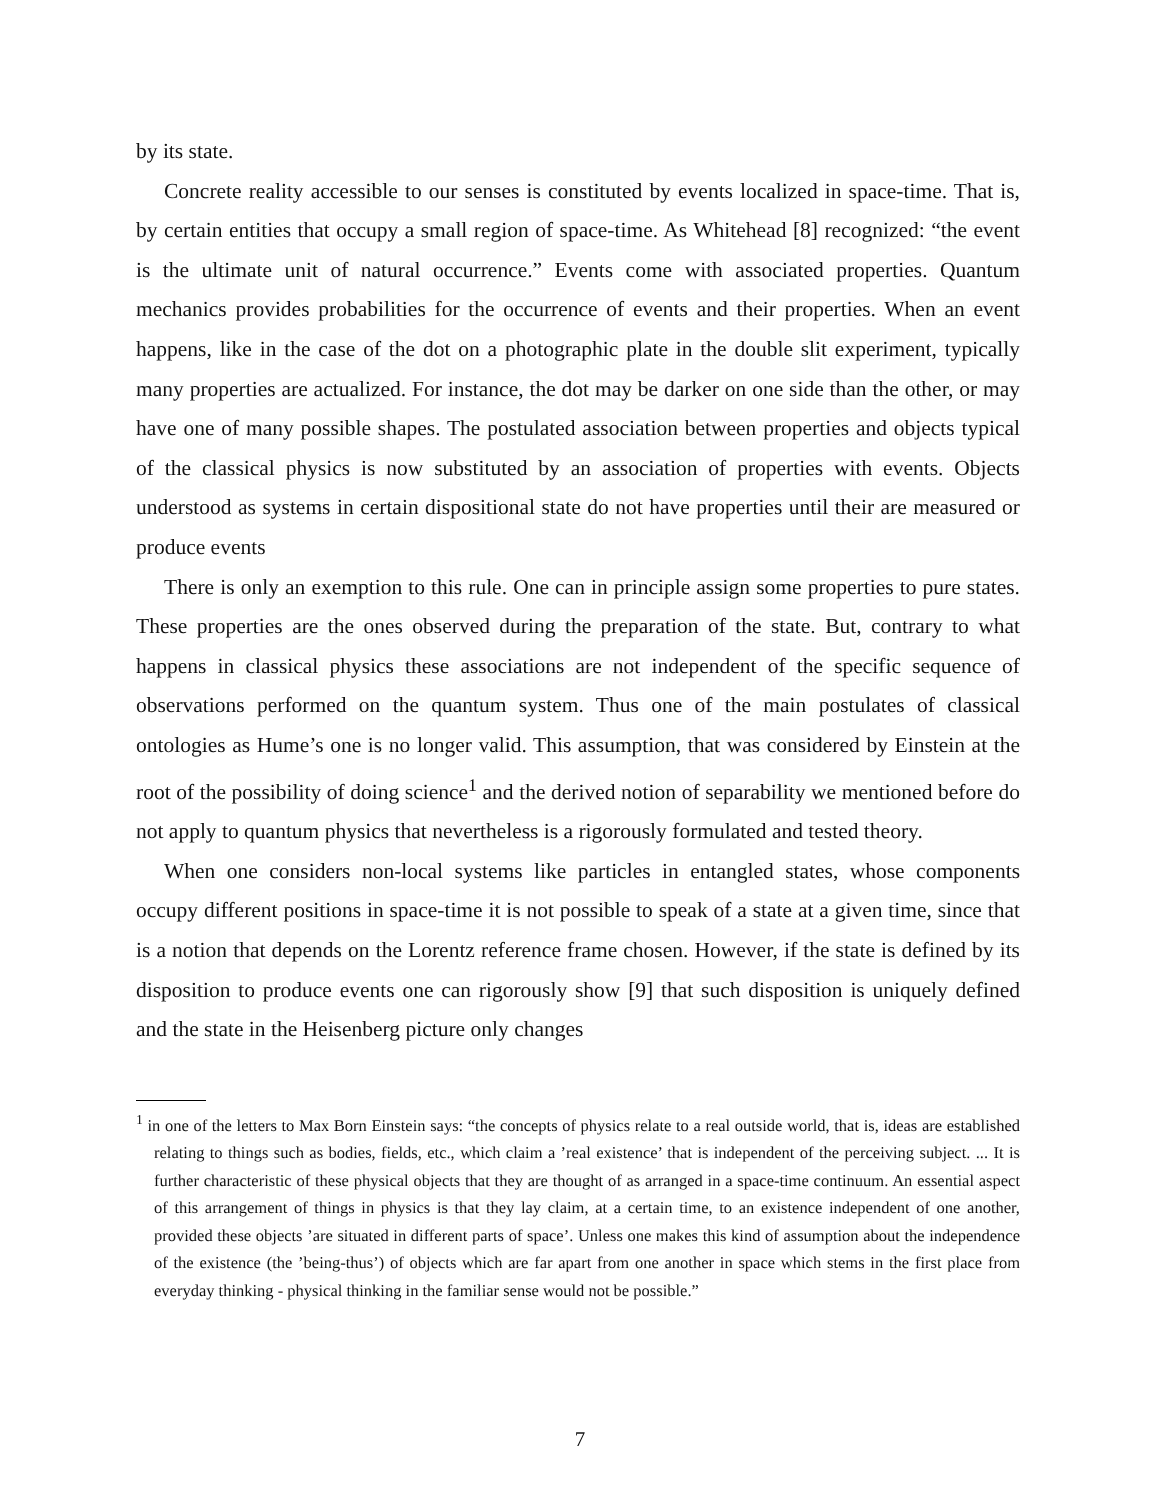by its state.
Concrete reality accessible to our senses is constituted by events localized in space-time. That is, by certain entities that occupy a small region of space-time. As Whitehead [8] recognized: “the event is the ultimate unit of natural occurrence.” Events come with associated properties. Quantum mechanics provides probabilities for the occurrence of events and their properties. When an event happens, like in the case of the dot on a photographic plate in the double slit experiment, typically many properties are actualized. For instance, the dot may be darker on one side than the other, or may have one of many possible shapes. The postulated association between properties and objects typical of the classical physics is now substituted by an association of properties with events. Objects understood as systems in certain dispositional state do not have properties until their are measured or produce events
There is only an exemption to this rule. One can in principle assign some properties to pure states. These properties are the ones observed during the preparation of the state. But, contrary to what happens in classical physics these associations are not independent of the specific sequence of observations performed on the quantum system. Thus one of the main postulates of classical ontologies as Hume’s one is no longer valid. This assumption, that was considered by Einstein at the root of the possibility of doing science<sup>1</sup> and the derived notion of separability we mentioned before do not apply to quantum physics that nevertheless is a rigorously formulated and tested theory.
When one considers non-local systems like particles in entangled states, whose components occupy different positions in space-time it is not possible to speak of a state at a given time, since that is a notion that depends on the Lorentz reference frame chosen. However, if the state is defined by its disposition to produce events one can rigorously show [9] that such disposition is uniquely defined and the state in the Heisenberg picture only changes
<sup>1</sup> in one of the letters to Max Born Einstein says: “the concepts of physics relate to a real outside world, that is, ideas are established relating to things such as bodies, fields, etc., which claim a ’real existence’ that is independent of the perceiving subject. ... It is further characteristic of these physical objects that they are thought of as arranged in a space-time continuum. An essential aspect of this arrangement of things in physics is that they lay claim, at a certain time, to an existence independent of one another, provided these objects ’are situated in different parts of space’. Unless one makes this kind of assumption about the independence of the existence (the ’being-thus’) of objects which are far apart from one another in space which stems in the first place from everyday thinking - physical thinking in the familiar sense would not be possible.”
7